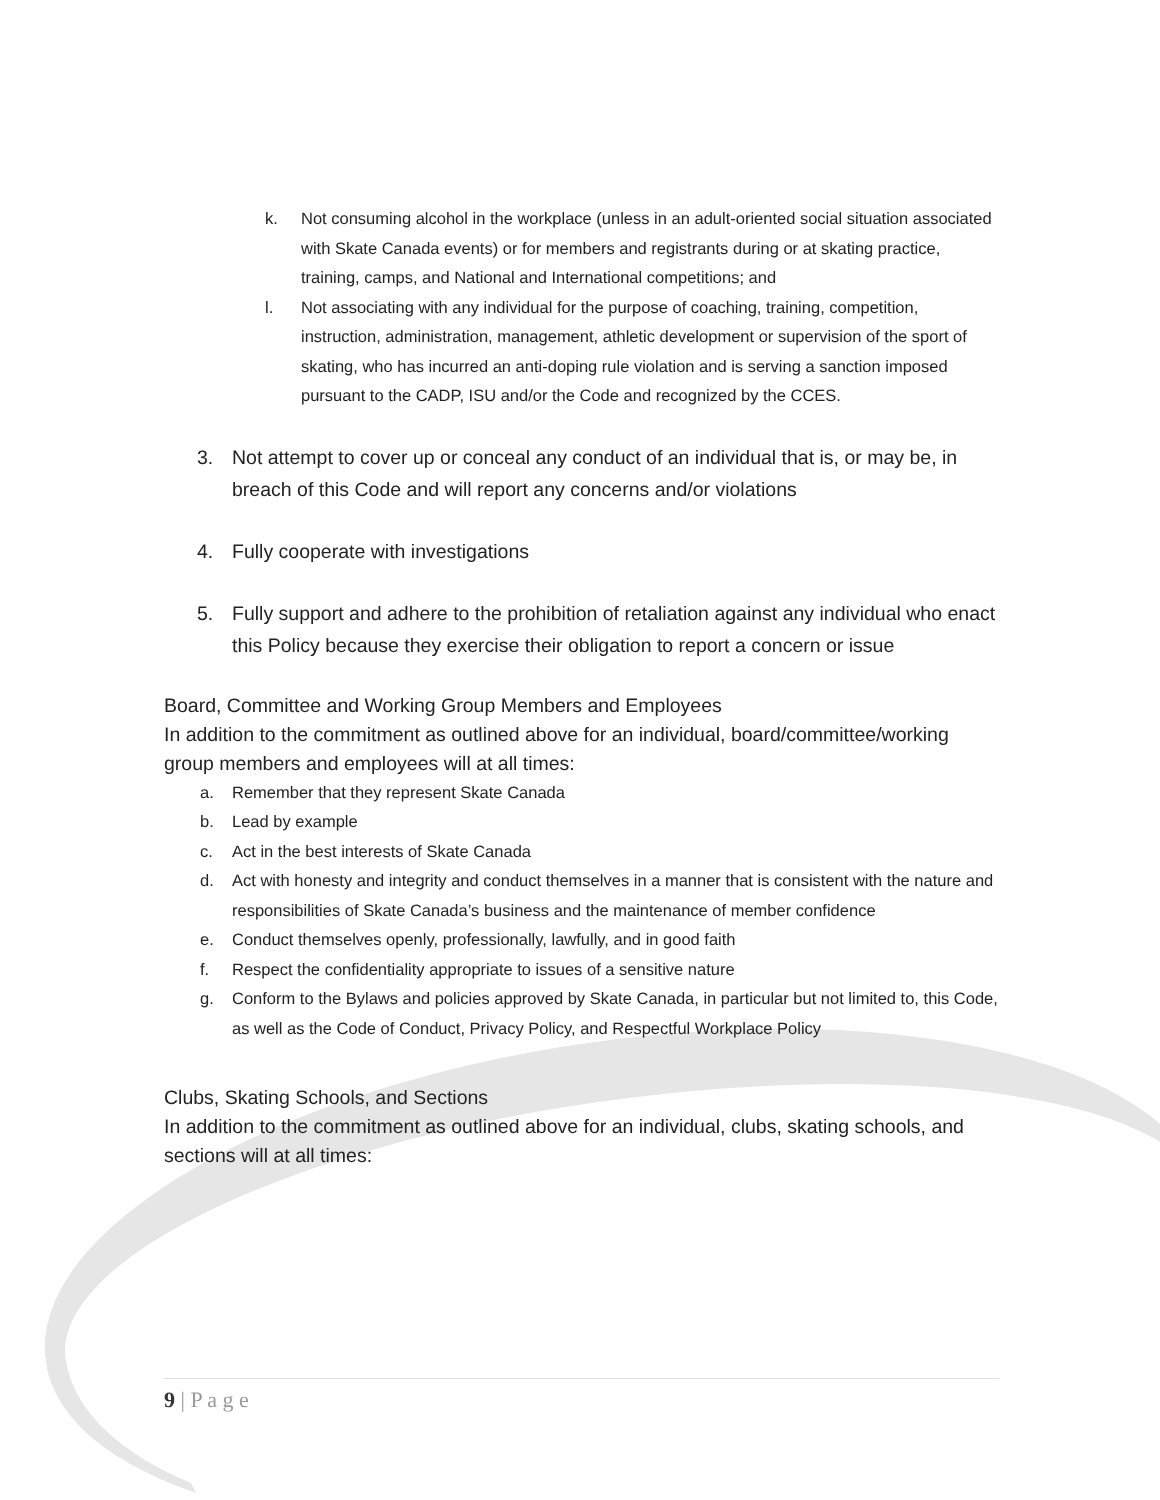k. Not consuming alcohol in the workplace (unless in an adult-oriented social situation associated with Skate Canada events) or for members and registrants during or at skating practice, training, camps, and National and International competitions; and
l. Not associating with any individual for the purpose of coaching, training, competition, instruction, administration, management, athletic development or supervision of the sport of skating, who has incurred an anti-doping rule violation and is serving a sanction imposed pursuant to the CADP, ISU and/or the Code and recognized by the CCES.
3. Not attempt to cover up or conceal any conduct of an individual that is, or may be, in breach of this Code and will report any concerns and/or violations
4. Fully cooperate with investigations
5. Fully support and adhere to the prohibition of retaliation against any individual who enact this Policy because they exercise their obligation to report a concern or issue
Board, Committee and Working Group Members and Employees
In addition to the commitment as outlined above for an individual, board/committee/working group members and employees will at all times:
a. Remember that they represent Skate Canada
b. Lead by example
c. Act in the best interests of Skate Canada
d. Act with honesty and integrity and conduct themselves in a manner that is consistent with the nature and responsibilities of Skate Canada’s business and the maintenance of member confidence
e. Conduct themselves openly, professionally, lawfully, and in good faith
f. Respect the confidentiality appropriate to issues of a sensitive nature
g. Conform to the Bylaws and policies approved by Skate Canada, in particular but not limited to, this Code, as well as the Code of Conduct, Privacy Policy, and Respectful Workplace Policy
Clubs, Skating Schools, and Sections
In addition to the commitment as outlined above for an individual, clubs, skating schools, and sections will at all times:
9 | P a g e